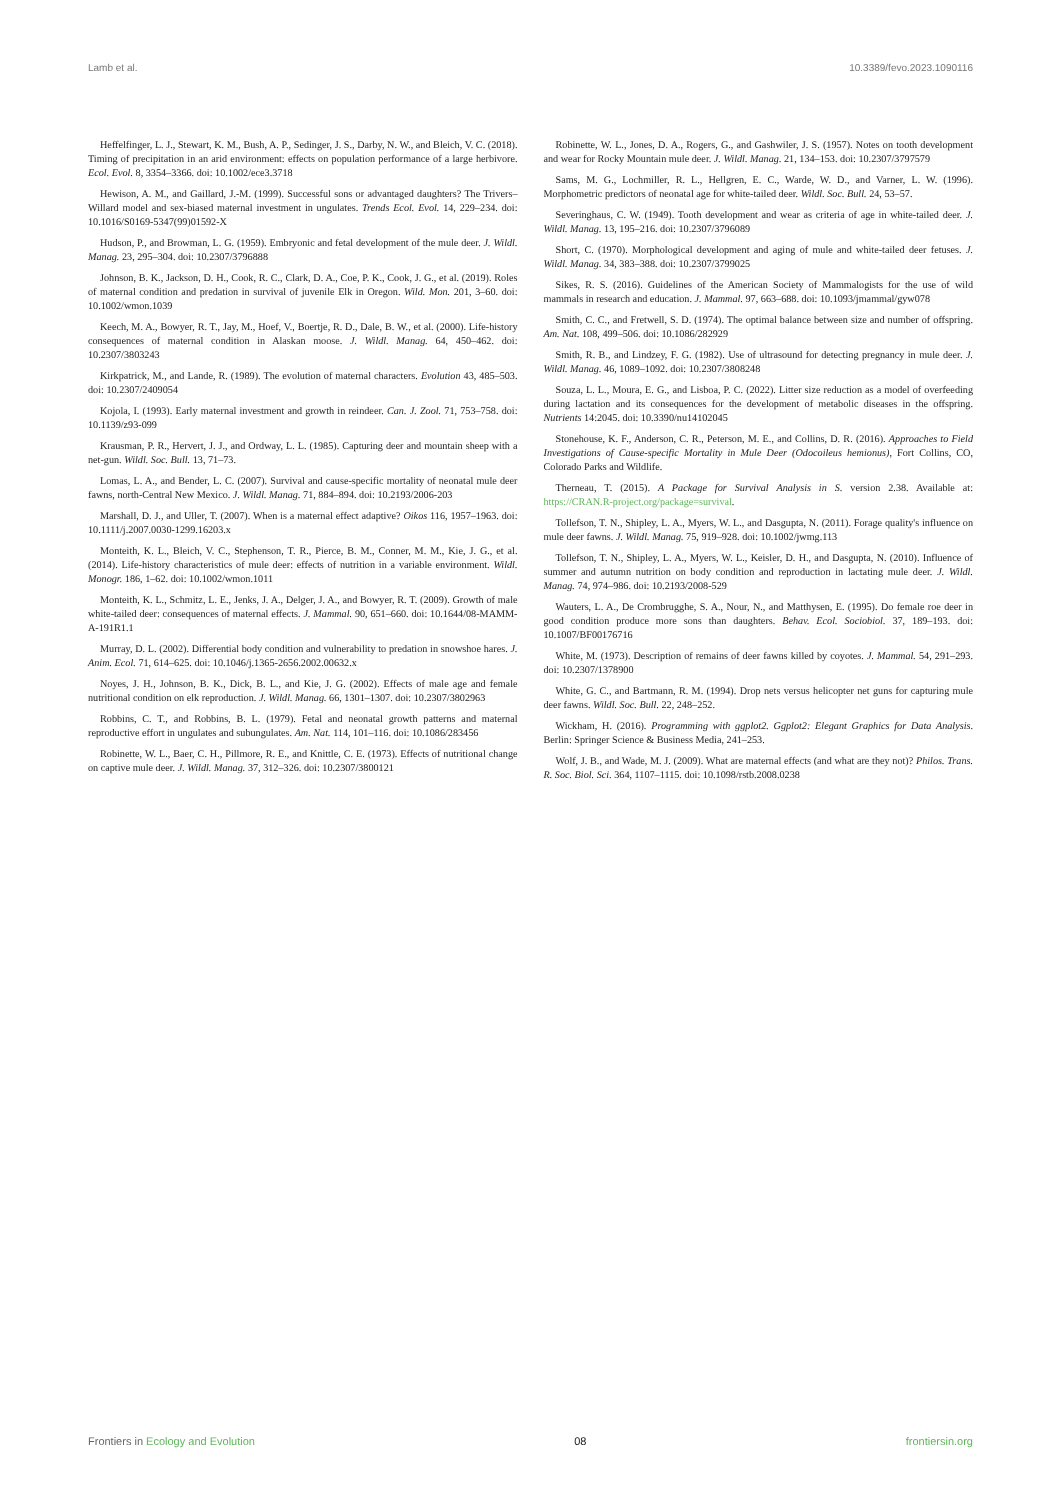Lamb et al. 10.3389/fevo.2023.1090116
Heffelfinger, L. J., Stewart, K. M., Bush, A. P., Sedinger, J. S., Darby, N. W., and Bleich, V. C. (2018). Timing of precipitation in an arid environment: effects on population performance of a large herbivore. Ecol. Evol. 8, 3354–3366. doi: 10.1002/ece3.3718
Hewison, A. M., and Gaillard, J.-M. (1999). Successful sons or advantaged daughters? The Trivers–Willard model and sex-biased maternal investment in ungulates. Trends Ecol. Evol. 14, 229–234. doi: 10.1016/S0169-5347(99)01592-X
Hudson, P., and Browman, L. G. (1959). Embryonic and fetal development of the mule deer. J. Wildl. Manag. 23, 295–304. doi: 10.2307/3796888
Johnson, B. K., Jackson, D. H., Cook, R. C., Clark, D. A., Coe, P. K., Cook, J. G., et al. (2019). Roles of maternal condition and predation in survival of juvenile Elk in Oregon. Wild. Mon. 201, 3–60. doi: 10.1002/wmon.1039
Keech, M. A., Bowyer, R. T., Jay, M., Hoef, V., Boertje, R. D., Dale, B. W., et al. (2000). Life-history consequences of maternal condition in Alaskan moose. J. Wildl. Manag. 64, 450–462. doi: 10.2307/3803243
Kirkpatrick, M., and Lande, R. (1989). The evolution of maternal characters. Evolution 43, 485–503. doi: 10.2307/2409054
Kojola, I. (1993). Early maternal investment and growth in reindeer. Can. J. Zool. 71, 753–758. doi: 10.1139/z93-099
Krausman, P. R., Hervert, J. J., and Ordway, L. L. (1985). Capturing deer and mountain sheep with a net-gun. Wildl. Soc. Bull. 13, 71–73.
Lomas, L. A., and Bender, L. C. (2007). Survival and cause-specific mortality of neonatal mule deer fawns, north-Central New Mexico. J. Wildl. Manag. 71, 884–894. doi: 10.2193/2006-203
Marshall, D. J., and Uller, T. (2007). When is a maternal effect adaptive? Oikos 116, 1957–1963. doi: 10.1111/j.2007.0030-1299.16203.x
Monteith, K. L., Bleich, V. C., Stephenson, T. R., Pierce, B. M., Conner, M. M., Kie, J. G., et al. (2014). Life-history characteristics of mule deer: effects of nutrition in a variable environment. Wildl. Monogr. 186, 1–62. doi: 10.1002/wmon.1011
Monteith, K. L., Schmitz, L. E., Jenks, J. A., Delger, J. A., and Bowyer, R. T. (2009). Growth of male white-tailed deer: consequences of maternal effects. J. Mammal. 90, 651–660. doi: 10.1644/08-MAMM-A-191R1.1
Murray, D. L. (2002). Differential body condition and vulnerability to predation in snowshoe hares. J. Anim. Ecol. 71, 614–625. doi: 10.1046/j.1365-2656.2002.00632.x
Noyes, J. H., Johnson, B. K., Dick, B. L., and Kie, J. G. (2002). Effects of male age and female nutritional condition on elk reproduction. J. Wildl. Manag. 66, 1301–1307. doi: 10.2307/3802963
Robbins, C. T., and Robbins, B. L. (1979). Fetal and neonatal growth patterns and maternal reproductive effort in ungulates and subungulates. Am. Nat. 114, 101–116. doi: 10.1086/283456
Robinette, W. L., Baer, C. H., Pillmore, R. E., and Knittle, C. E. (1973). Effects of nutritional change on captive mule deer. J. Wildl. Manag. 37, 312–326. doi: 10.2307/3800121
Robinette, W. L., Jones, D. A., Rogers, G., and Gashwiler, J. S. (1957). Notes on tooth development and wear for Rocky Mountain mule deer. J. Wildl. Manag. 21, 134–153. doi: 10.2307/3797579
Sams, M. G., Lochmiller, R. L., Hellgren, E. C., Warde, W. D., and Varner, L. W. (1996). Morphometric predictors of neonatal age for white-tailed deer. Wildl. Soc. Bull. 24, 53–57.
Severinghaus, C. W. (1949). Tooth development and wear as criteria of age in white-tailed deer. J. Wildl. Manag. 13, 195–216. doi: 10.2307/3796089
Short, C. (1970). Morphological development and aging of mule and white-tailed deer fetuses. J. Wildl. Manag. 34, 383–388. doi: 10.2307/3799025
Sikes, R. S. (2016). Guidelines of the American Society of Mammalogists for the use of wild mammals in research and education. J. Mammal. 97, 663–688. doi: 10.1093/jmammal/gyw078
Smith, C. C., and Fretwell, S. D. (1974). The optimal balance between size and number of offspring. Am. Nat. 108, 499–506. doi: 10.1086/282929
Smith, R. B., and Lindzey, F. G. (1982). Use of ultrasound for detecting pregnancy in mule deer. J. Wildl. Manag. 46, 1089–1092. doi: 10.2307/3808248
Souza, L. L., Moura, E. G., and Lisboa, P. C. (2022). Litter size reduction as a model of overfeeding during lactation and its consequences for the development of metabolic diseases in the offspring. Nutrients 14:2045. doi: 10.3390/nu14102045
Stonehouse, K. F., Anderson, C. R., Peterson, M. E., and Collins, D. R. (2016). Approaches to Field Investigations of Cause-specific Mortality in Mule Deer (Odocoileus hemionus), Fort Collins, CO, Colorado Parks and Wildlife.
Therneau, T. (2015). A Package for Survival Analysis in S. version 2.38. Available at: https://CRAN.R-project.org/package=survival.
Tollefson, T. N., Shipley, L. A., Myers, W. L., and Dasgupta, N. (2011). Forage quality's influence on mule deer fawns. J. Wildl. Manag. 75, 919–928. doi: 10.1002/jwmg.113
Tollefson, T. N., Shipley, L. A., Myers, W. L., Keisler, D. H., and Dasgupta, N. (2010). Influence of summer and autumn nutrition on body condition and reproduction in lactating mule deer. J. Wildl. Manag. 74, 974–986. doi: 10.2193/2008-529
Wauters, L. A., De Crombrugghe, S. A., Nour, N., and Matthysen, E. (1995). Do female roe deer in good condition produce more sons than daughters. Behav. Ecol. Sociobiol. 37, 189–193. doi: 10.1007/BF00176716
White, M. (1973). Description of remains of deer fawns killed by coyotes. J. Mammal. 54, 291–293. doi: 10.2307/1378900
White, G. C., and Bartmann, R. M. (1994). Drop nets versus helicopter net guns for capturing mule deer fawns. Wildl. Soc. Bull. 22, 248–252.
Wickham, H. (2016). Programming with ggplot2. Ggplot2: Elegant Graphics for Data Analysis. Berlin: Springer Science & Business Media, 241–253.
Wolf, J. B., and Wade, M. J. (2009). What are maternal effects (and what are they not)? Philos. Trans. R. Soc. Biol. Sci. 364, 1107–1115. doi: 10.1098/rstb.2008.0238
Frontiers in Ecology and Evolution 08 frontiersin.org